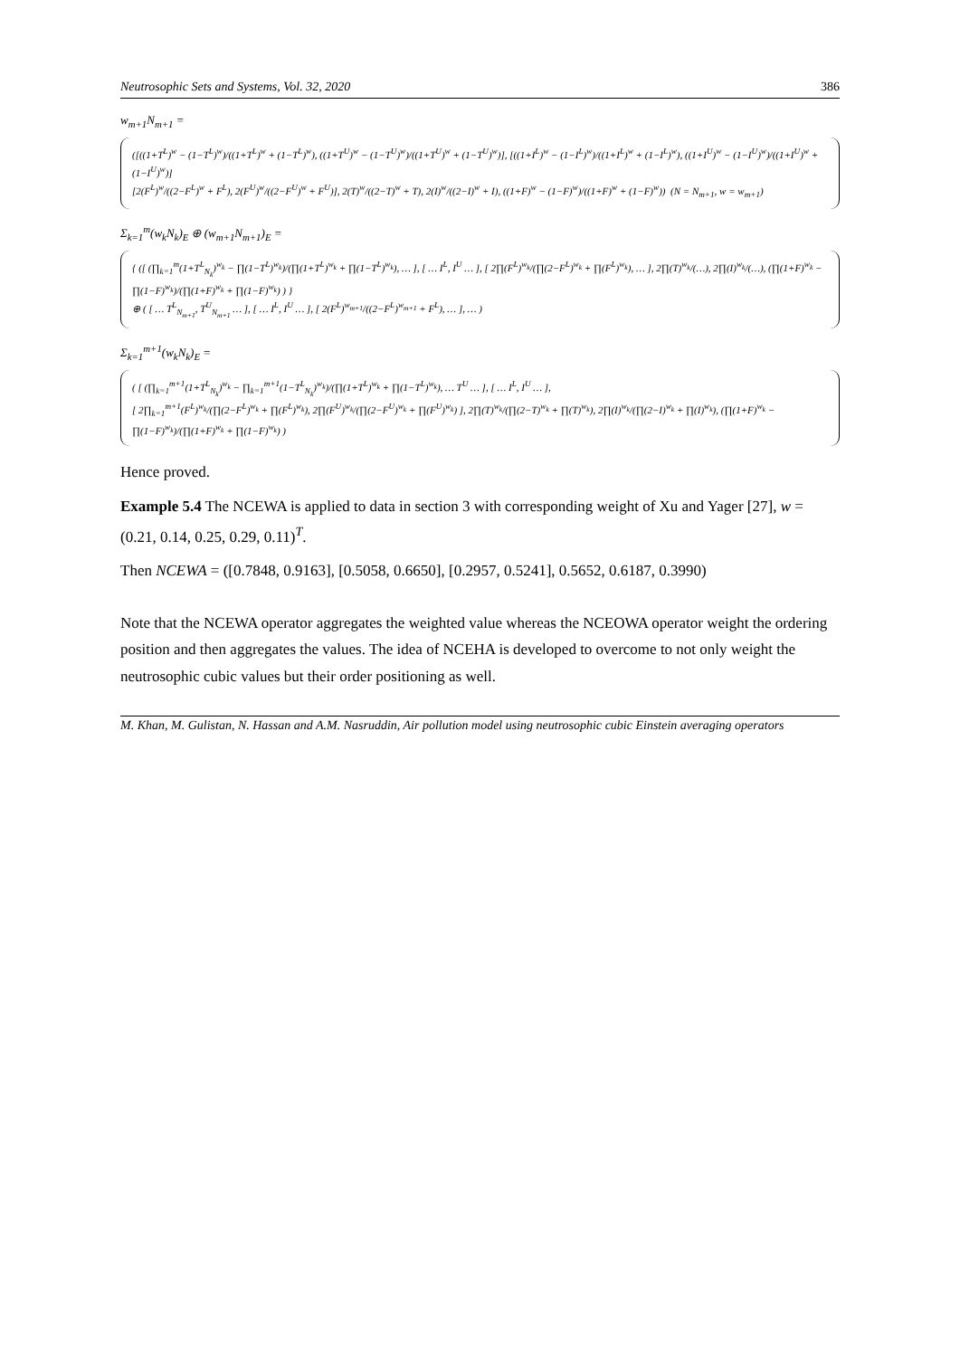Neutrosophic Sets and Systems, Vol. 32, 2020 386
w<sub>m+1</sub>N<sub>m+1</sub> =
([((1+T<sup>L</sup>)<sup>w</sup> − (1−T<sup>L</sup>)<sup>w</sup>)/((1+T<sup>L</sup>)<sup>w</sup> + (1−T<sup>L</sup>)<sup>w</sup>), ((1+T<sup>U</sup>)<sup>w</sup> − (1−T<sup>U</sup>)<sup>w</sup>)/((1+T<sup>U</sup>)<sup>w</sup> + (1−T<sup>U</sup>)<sup>w</sup>)], [((1+I<sup>L</sup>)<sup>w</sup> − (1−I<sup>L</sup>)<sup>w</sup>)/((1+I<sup>L</sup>)<sup>w</sup> + (1−I<sup>L</sup>)<sup>w</sup>), ((1+I<sup>U</sup>)<sup>w</sup> − (1−I<sup>U</sup>)<sup>w</sup>)/((1+I<sup>U</sup>)<sup>w</sup> + (1−I<sup>U</sup>)<sup>w</sup>)]
[2(F<sup>L</sup>)<sup>w</sup>/((2−F<sup>L</sup>)<sup>w</sup> + F<sup>L</sup>), 2(F<sup>U</sup>)<sup>w</sup>/((2−F<sup>U</sup>)<sup>w</sup> + F<sup>U</sup>)], 2(T)<sup>w</sup>/((2−T)<sup>w</sup> + T), 2(I)<sup>w</sup>/((2−I)<sup>w</sup> + I), ((1+F)<sup>w</sup> − (1−F)<sup>w</sup>)/((1+F)<sup>w</sup> + (1−F)<sup>w</sup>)) (N = N<sub>m+1</sub>, w = w<sub>m+1</sub>)
Σ<sub>k=1</sub><sup>m</sup>(w<sub>k</sub>N<sub>k</sub>)<sub>E</sub> ⊕ (w<sub>m+1</sub>N<sub>m+1</sub>)<sub>E</sub> =
{ ([ (∏<sub>k=1</sub><sup>m</sup>(1+T<sup>L</sup><sub>N<sub>k</sub></sub>)<sup>w<sub>k</sub></sup> − ∏(1−T<sup>L</sup>)<sup>w<sub>k</sub></sup>)/(∏(1+T<sup>L</sup>)<sup>w<sub>k</sub></sup> + ∏(1−T<sup>L</sup>)<sup>w<sub>k</sub></sup>), … ], [ … I<sup>L</sup>, I<sup>U</sup> … ], [ 2∏(F<sup>L</sup>)<sup>w<sub>k</sub></sup>/(∏(2−F<sup>L</sup>)<sup>w<sub>k</sub></sup> + ∏(F<sup>L</sup>)<sup>w<sub>k</sub></sup>), … ], 2∏(T)<sup>w<sub>k</sub></sup>/(…), 2∏(I)<sup>w<sub>k</sub></sup>/(…), (∏(1+F)<sup>w<sub>k</sub></sup> − ∏(1−F)<sup>w<sub>k</sub></sup>)/(∏(1+F)<sup>w<sub>k</sub></sup> + ∏(1−F)<sup>w<sub>k</sub></sup>) ) }
⊕ ( [ … T<sup>L</sup><sub>N<sub>m+1</sub></sub>, T<sup>U</sup><sub>N<sub>m+1</sub></sub> … ], [ … I<sup>L</sup>, I<sup>U</sup> … ], [ 2(F<sup>L</sup>)<sup>w<sub>m+1</sub></sup>/((2−F<sup>L</sup>)<sup>w<sub>m+1</sub></sup> + F<sup>L</sup>), … ], … )
Σ<sub>k=1</sub><sup>m+1</sup>(w<sub>k</sub>N<sub>k</sub>)<sub>E</sub> =
( [ (∏<sub>k=1</sub><sup>m+1</sup>(1+T<sup>L</sup><sub>N<sub>k</sub></sub>)<sup>w<sub>k</sub></sup> − ∏<sub>k=1</sub><sup>m+1</sup>(1−T<sup>L</sup><sub>N<sub>k</sub></sub>)<sup>w<sub>k</sub></sup>)/(∏(1+T<sup>L</sup>)<sup>w<sub>k</sub></sup> + ∏(1−T<sup>L</sup>)<sup>w<sub>k</sub></sup>), … T<sup>U</sup> … ], [ … I<sup>L</sup>, I<sup>U</sup> … ],
[ 2∏<sub>k=1</sub><sup>m+1</sup>(F<sup>L</sup>)<sup>w<sub>k</sub></sup>/(∏(2−F<sup>L</sup>)<sup>w<sub>k</sub></sup> + ∏(F<sup>L</sup>)<sup>w<sub>k</sub></sup>), 2∏(F<sup>U</sup>)<sup>w<sub>k</sub></sup>/(∏(2−F<sup>U</sup>)<sup>w<sub>k</sub></sup> + ∏(F<sup>U</sup>)<sup>w<sub>k</sub></sup>) ], 2∏(T)<sup>w<sub>k</sub></sup>/(∏(2−T)<sup>w<sub>k</sub></sup> + ∏(T)<sup>w<sub>k</sub></sup>), 2∏(I)<sup>w<sub>k</sub></sup>/(∏(2−I)<sup>w<sub>k</sub></sup> + ∏(I)<sup>w<sub>k</sub></sup>), (∏(1+F)<sup>w<sub>k</sub></sup> − ∏(1−F)<sup>w<sub>k</sub></sup>)/(∏(1+F)<sup>w<sub>k</sub></sup> + ∏(1−F)<sup>w<sub>k</sub></sup>) )
Hence proved.
Example 5.4 The NCEWA is applied to data in section 3 with corresponding weight of Xu and Yager [27], w = (0.21, 0.14, 0.25, 0.29, 0.11)<sup>T</sup>.
Then NCEWA = ([0.7848, 0.9163], [0.5058, 0.6650], [0.2957, 0.5241], 0.5652, 0.6187, 0.3990)
Note that the NCEWA operator aggregates the weighted value whereas the NCEOWA operator weight the ordering position and then aggregates the values. The idea of NCEHA is developed to overcome to not only weight the neutrosophic cubic values but their order positioning as well.
M. Khan, M. Gulistan, N. Hassan and A.M. Nasruddin, Air pollution model using neutrosophic cubic Einstein averaging operators